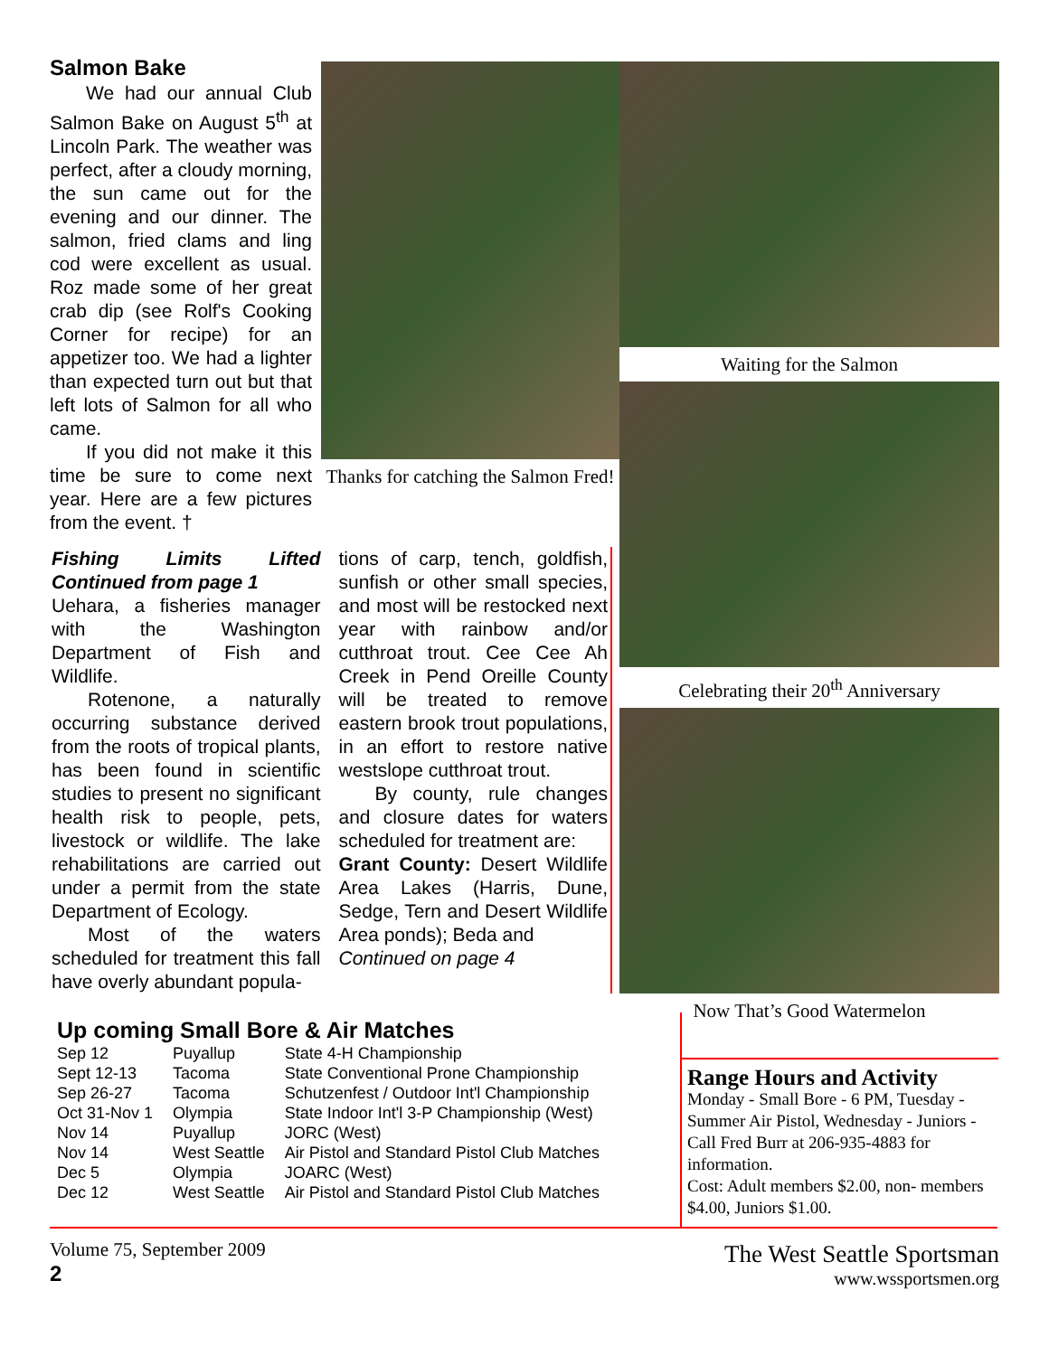Salmon Bake
We had our annual Club Salmon Bake on August 5<sup>th</sup> at Lincoln Park. The weather was perfect, after a cloudy morning, the sun came out for the evening and our dinner. The salmon, fried clams and ling cod were excellent as usual. Roz made some of her great crab dip (see Rolf's Cooking Corner for recipe) for an appetizer too. We had a lighter than expected turn out but that left lots of Salmon for all who came.
If you did not make it this time be sure to come next year. Here are a few pictures from the event. †
Thanks for catching the Salmon Fred!
Waiting for the Salmon
Celebrating their 20<sup>th</sup> Anniversary
Now That’s Good Watermelon
Fishing Limits Lifted Continued from page 1
Uehara, a fisheries manager with the Washington Department of Fish and Wildlife.
Rotenone, a naturally occurring substance derived from the roots of tropical plants, has been found in scientific studies to present no significant health risk to people, pets, livestock or wildlife. The lake rehabilitations are carried out under a permit from the state Department of Ecology.
Most of the waters scheduled for treatment this fall have overly abundant popula-
tions of carp, tench, goldfish, sunfish or other small species, and most will be restocked next year with rainbow and/or cutthroat trout. Cee Cee Ah Creek in Pend Oreille County will be treated to remove eastern brook trout populations, in an effort to restore native westslope cutthroat trout.
By county, rule changes and closure dates for waters scheduled for treatment are:
Grant County: Desert Wildlife Area Lakes (Harris, Dune, Sedge, Tern and Desert Wildlife Area ponds); Beda and
Continued on page 4
Up coming Small Bore & Air Matches
| Sep 12 | Puyallup | State 4-H Championship |
| Sept 12-13 | Tacoma | State Conventional Prone Championship |
| Sep 26-27 | Tacoma | Schutzenfest / Outdoor Int'l Championship |
| Oct 31-Nov 1 | Olympia | State Indoor Int'l 3-P Championship (West) |
| Nov 14 | Puyallup | JORC (West) |
| Nov 14 | West Seattle | Air Pistol and Standard Pistol Club Matches |
| Dec 5 | Olympia | JOARC (West) |
| Dec 12 | West Seattle | Air Pistol and Standard Pistol Club Matches |
Range Hours and Activity
Monday - Small Bore - 6 PM, Tuesday - Summer Air Pistol, Wednesday - Juniors - Call Fred Burr at 206-935-4883 for information.
Cost: Adult members $2.00, non- members $4.00, Juniors $1.00.
Volume 75, September 2009
2
The West Seattle Sportsman
www.wssportsmen.org